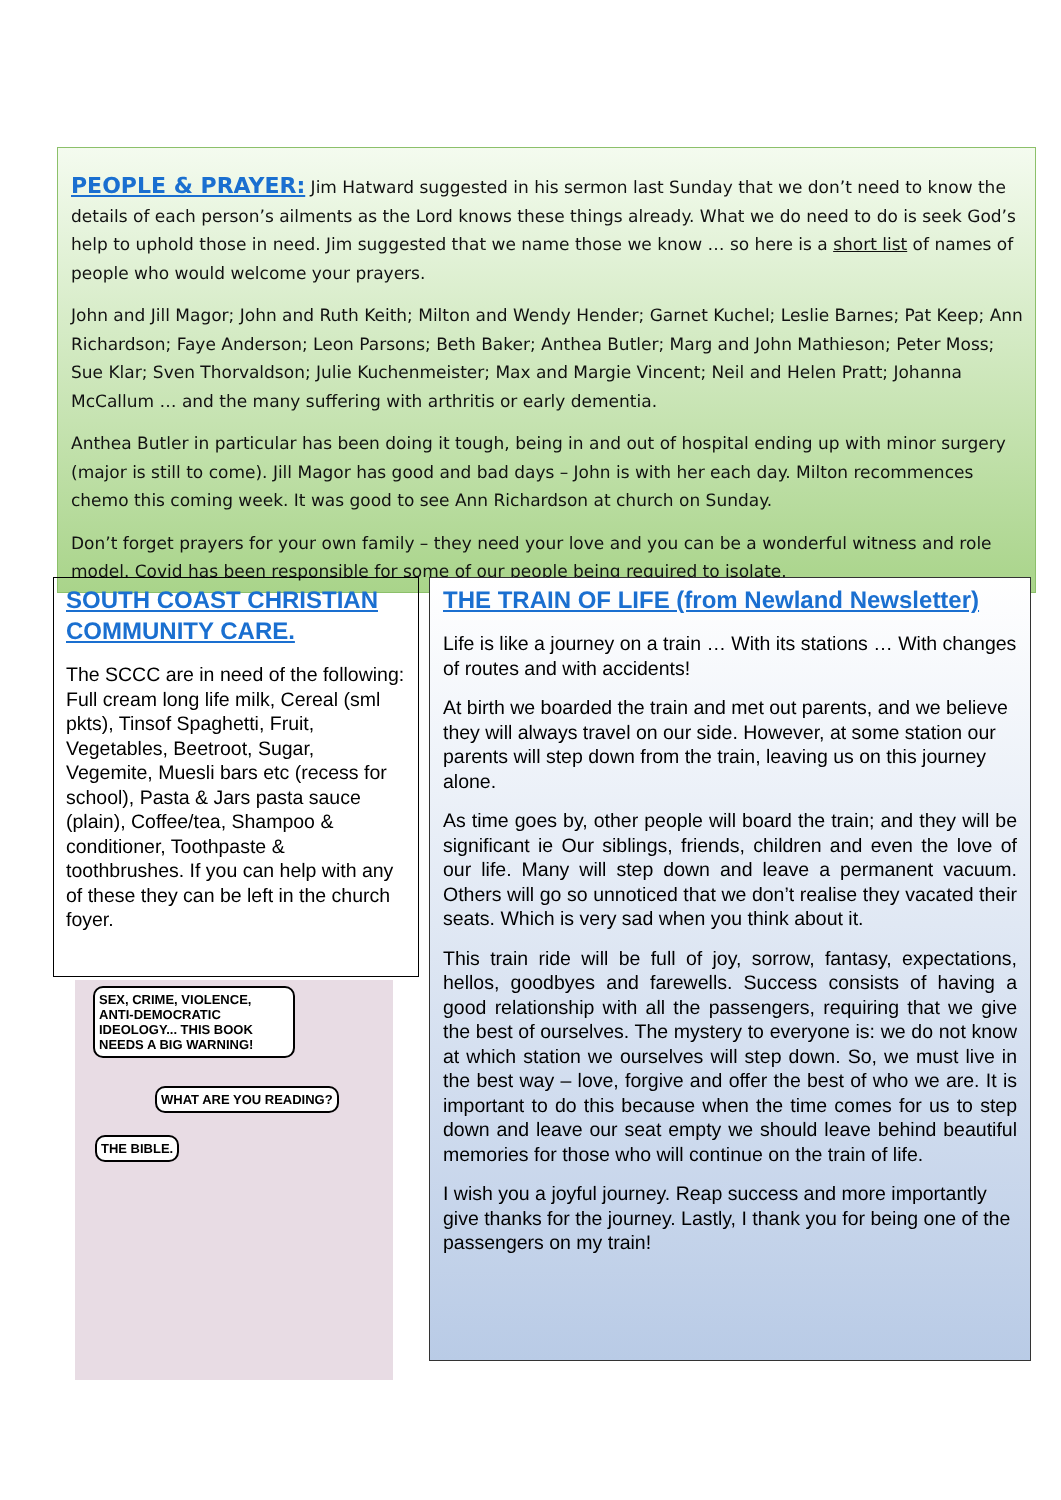PEOPLE & PRAYER:
Jim Hatward suggested in his sermon last Sunday that we don’t need to know the details of each person’s ailments as the Lord knows these things already. What we do need to do is seek God’s help to uphold those in need. Jim suggested that we name those we know … so here is a short list of names of people who would welcome your prayers.
John and Jill Magor; John and Ruth Keith; Milton and Wendy Hender; Garnet Kuchel; Leslie Barnes; Pat Keep; Ann Richardson; Faye Anderson; Leon Parsons; Beth Baker; Anthea Butler; Marg and John Mathieson; Peter Moss; Sue Klar; Sven Thorvaldson; Julie Kuchenmeister; Max and Margie Vincent; Neil and Helen Pratt; Johanna McCallum … and the many suffering with arthritis or early dementia.
Anthea Butler in particular has been doing it tough, being in and out of hospital ending up with minor surgery (major is still to come). Jill Magor has good and bad days – John is with her each day. Milton recommences chemo this coming week. It was good to see Ann Richardson at church on Sunday.
Don’t forget prayers for your own family – they need your love and you can be a wonderful witness and role model. Covid has been responsible for some of our people being required to isolate.
SOUTH COAST CHRISTIAN COMMUNITY CARE.
The SCCC are in need of the following:
Full cream long life milk, Cereal (sml pkts), Tinsof Spaghetti, Fruit, Vegetables, Beetroot, Sugar, Vegemite, Muesli bars etc (recess for school), Pasta & Jars pasta sauce (plain), Coffee/tea, Shampoo & conditioner, Toothpaste & toothbrushes. If you can help with any of these they can be left in the church foyer.
SEX, CRIME, VIOLENCE, ANTI-DEMOCRATIC IDEOLOGY... THIS BOOK NEEDS A BIG WARNING!
WHAT ARE YOU READING?
THE BIBLE.
THE TRAIN OF LIFE (from Newland Newsletter)
Life is like a journey on a train … With its stations … With changes of routes and with accidents!
At birth we boarded the train and met out parents, and we believe they will always travel on our side. However, at some station our parents will step down from the train, leaving us on this journey alone.
As time goes by, other people will board the train; and they will be significant ie Our siblings, friends, children and even the love of our life. Many will step down and leave a permanent vacuum. Others will go so unnoticed that we don’t realise they vacated their seats. Which is very sad when you think about it.
This train ride will be full of joy, sorrow, fantasy, expectations, hellos, goodbyes and farewells. Success consists of having a good relationship with all the passengers, requiring that we give the best of ourselves. The mystery to everyone is: we do not know at which station we ourselves will step down. So, we must live in the best way – love, forgive and offer the best of who we are. It is important to do this because when the time comes for us to step down and leave our seat empty we should leave behind beautiful memories for those who will continue on the train of life.
I wish you a joyful journey. Reap success and more importantly give thanks for the journey. Lastly, I thank you for being one of the passengers on my train!